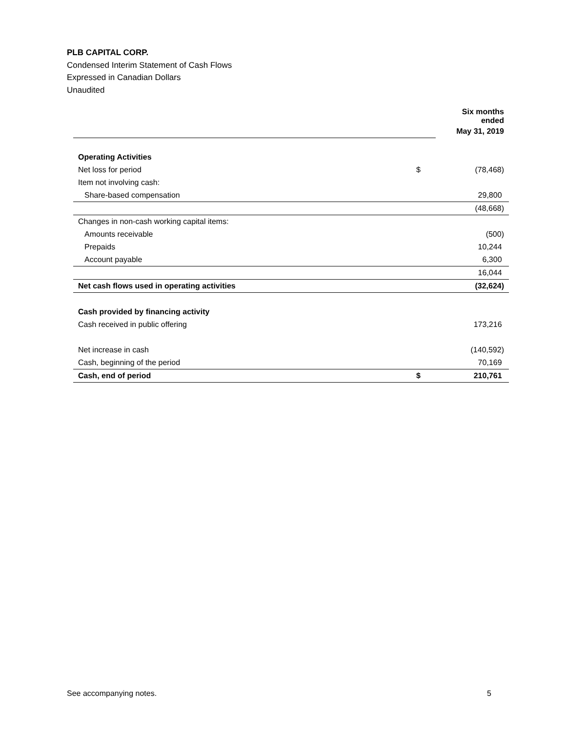PLB CAPITAL CORP.
Condensed Interim Statement of Cash Flows
Expressed in Canadian Dollars
Unaudited
| | | Six months ended |
| | | May 31, 2019 |
| Operating Activities | | |
| Net loss for period | $ | (78,468) |
| Item not involving cash: | | |
| Share-based compensation | | 29,800 |
| | | (48,668) |
| Changes in non-cash working capital items: | | |
| Amounts receivable | | (500) |
| Prepaids | | 10,244 |
| Account payable | | 6,300 |
| | | 16,044 |
| Net cash flows used in operating activities | | (32,624) |
| Cash provided by financing activity | | |
| Cash received in public offering | | 173,216 |
| Net increase in cash | | (140,592) |
| Cash, beginning of the period | | 70,169 |
| Cash, end of period | $ | 210,761 |
See accompanying notes. 5